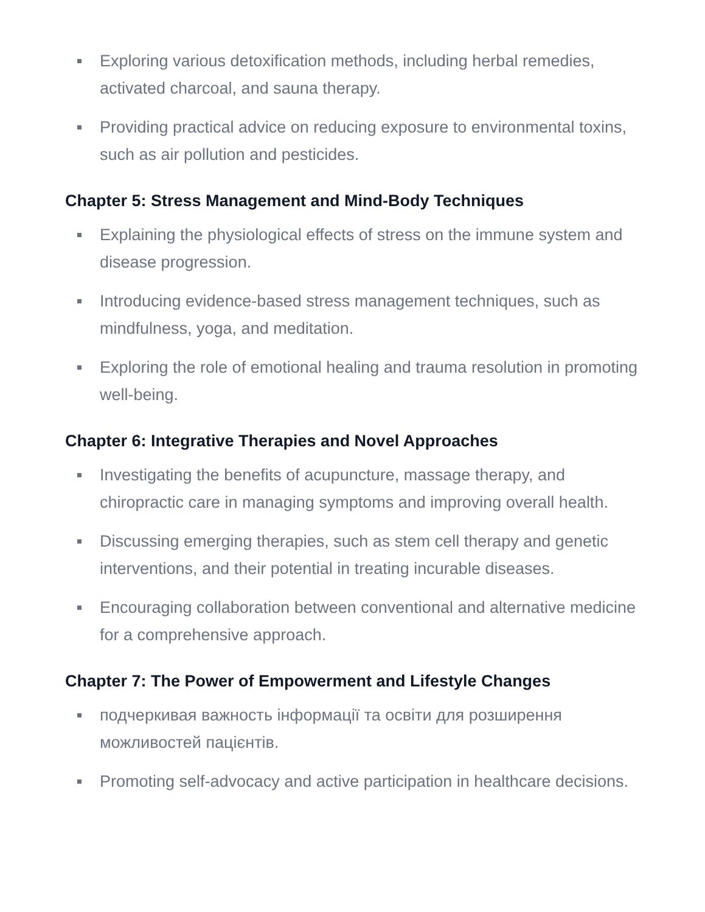Exploring various detoxification methods, including herbal remedies, activated charcoal, and sauna therapy.
Providing practical advice on reducing exposure to environmental toxins, such as air pollution and pesticides.
Chapter 5: Stress Management and Mind-Body Techniques
Explaining the physiological effects of stress on the immune system and disease progression.
Introducing evidence-based stress management techniques, such as mindfulness, yoga, and meditation.
Exploring the role of emotional healing and trauma resolution in promoting well-being.
Chapter 6: Integrative Therapies and Novel Approaches
Investigating the benefits of acupuncture, massage therapy, and chiropractic care in managing symptoms and improving overall health.
Discussing emerging therapies, such as stem cell therapy and genetic interventions, and their potential in treating incurable diseases.
Encouraging collaboration between conventional and alternative medicine for a comprehensive approach.
Chapter 7: The Power of Empowerment and Lifestyle Changes
подчеркивая важность інформації та освіти для розширення можливостей пацієнтів.
Promoting self-advocacy and active participation in healthcare decisions.